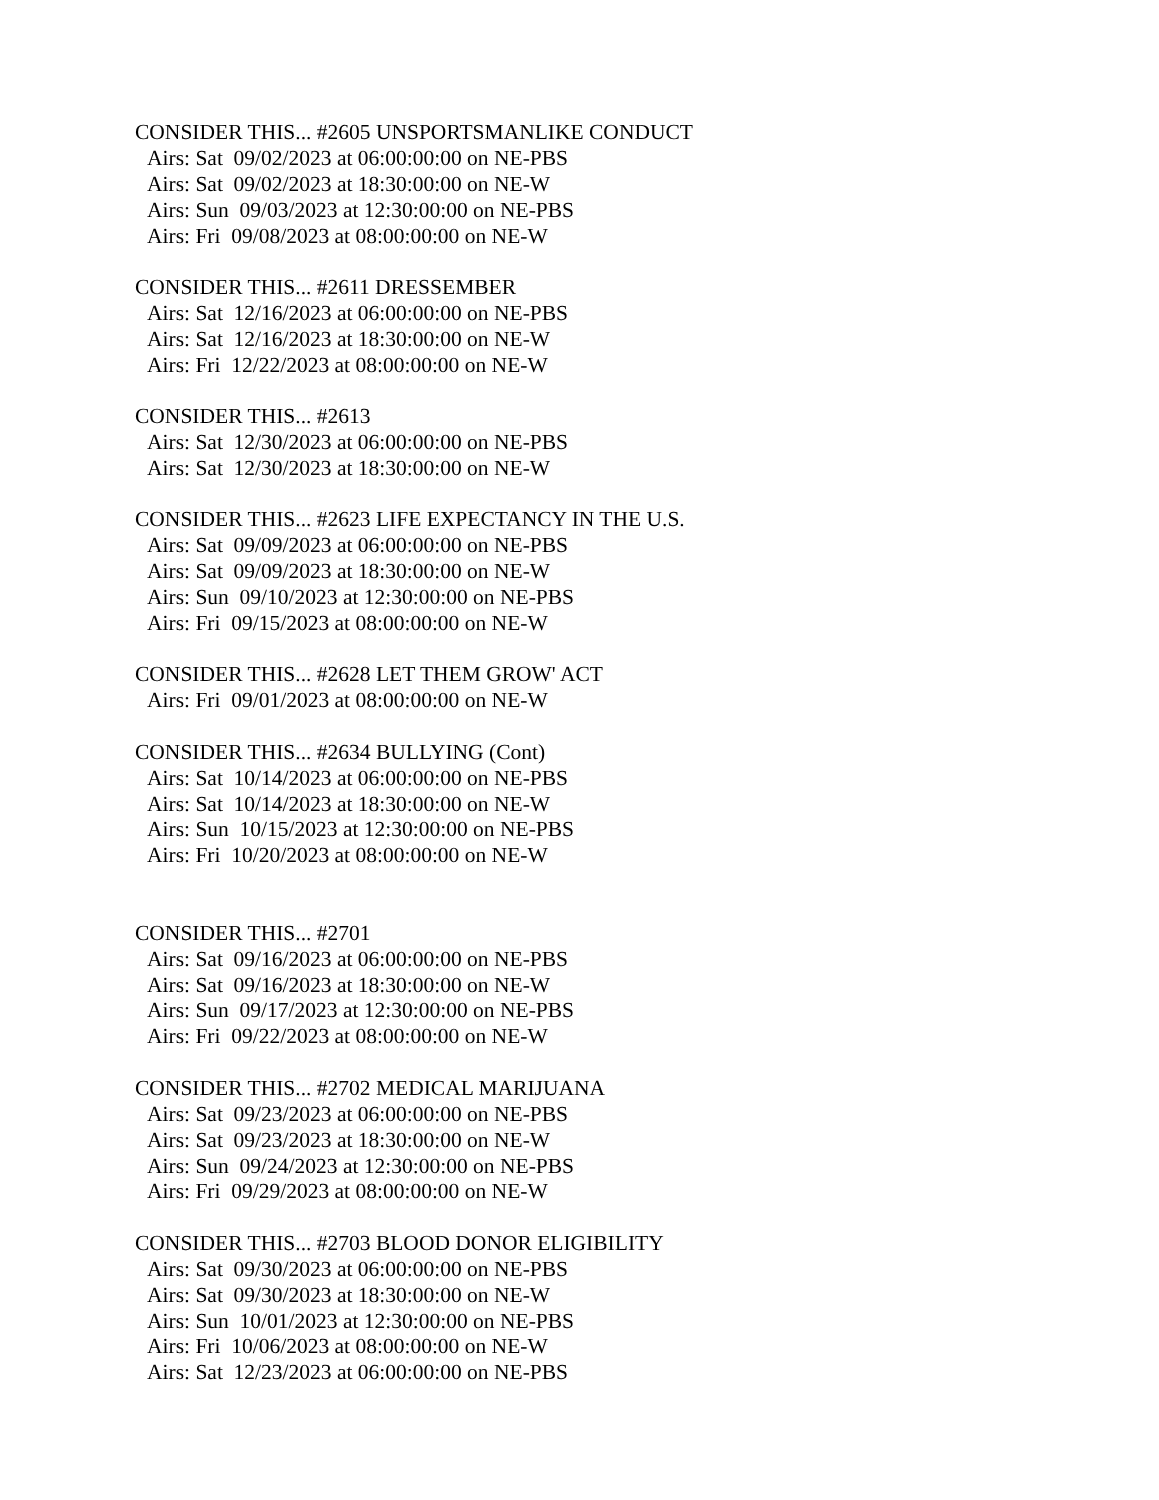CONSIDER THIS... #2605 UNSPORTSMANLIKE CONDUCT
Airs: Sat 09/02/2023 at 06:00:00:00 on NE-PBS
Airs: Sat 09/02/2023 at 18:30:00:00 on NE-W
Airs: Sun 09/03/2023 at 12:30:00:00 on NE-PBS
Airs: Fri 09/08/2023 at 08:00:00:00 on NE-W
CONSIDER THIS... #2611 DRESSEMBER
Airs: Sat 12/16/2023 at 06:00:00:00 on NE-PBS
Airs: Sat 12/16/2023 at 18:30:00:00 on NE-W
Airs: Fri 12/22/2023 at 08:00:00:00 on NE-W
CONSIDER THIS... #2613
Airs: Sat 12/30/2023 at 06:00:00:00 on NE-PBS
Airs: Sat 12/30/2023 at 18:30:00:00 on NE-W
CONSIDER THIS... #2623 LIFE EXPECTANCY IN THE U.S.
Airs: Sat 09/09/2023 at 06:00:00:00 on NE-PBS
Airs: Sat 09/09/2023 at 18:30:00:00 on NE-W
Airs: Sun 09/10/2023 at 12:30:00:00 on NE-PBS
Airs: Fri 09/15/2023 at 08:00:00:00 on NE-W
CONSIDER THIS... #2628 LET THEM GROW' ACT
Airs: Fri 09/01/2023 at 08:00:00:00 on NE-W
CONSIDER THIS... #2634 BULLYING (Cont)
Airs: Sat 10/14/2023 at 06:00:00:00 on NE-PBS
Airs: Sat 10/14/2023 at 18:30:00:00 on NE-W
Airs: Sun 10/15/2023 at 12:30:00:00 on NE-PBS
Airs: Fri 10/20/2023 at 08:00:00:00 on NE-W
CONSIDER THIS... #2701
Airs: Sat 09/16/2023 at 06:00:00:00 on NE-PBS
Airs: Sat 09/16/2023 at 18:30:00:00 on NE-W
Airs: Sun 09/17/2023 at 12:30:00:00 on NE-PBS
Airs: Fri 09/22/2023 at 08:00:00:00 on NE-W
CONSIDER THIS... #2702 MEDICAL MARIJUANA
Airs: Sat 09/23/2023 at 06:00:00:00 on NE-PBS
Airs: Sat 09/23/2023 at 18:30:00:00 on NE-W
Airs: Sun 09/24/2023 at 12:30:00:00 on NE-PBS
Airs: Fri 09/29/2023 at 08:00:00:00 on NE-W
CONSIDER THIS... #2703 BLOOD DONOR ELIGIBILITY
Airs: Sat 09/30/2023 at 06:00:00:00 on NE-PBS
Airs: Sat 09/30/2023 at 18:30:00:00 on NE-W
Airs: Sun 10/01/2023 at 12:30:00:00 on NE-PBS
Airs: Fri 10/06/2023 at 08:00:00:00 on NE-W
Airs: Sat 12/23/2023 at 06:00:00:00 on NE-PBS